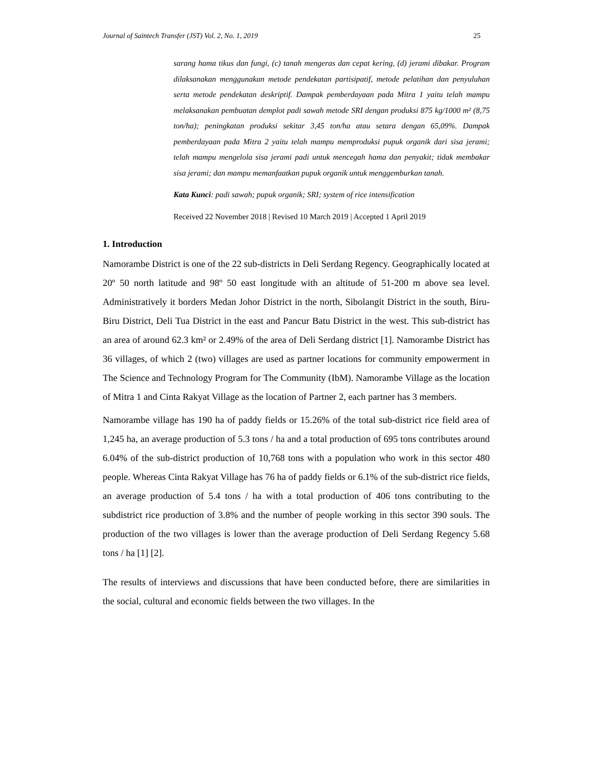Journal of Saintech Transfer (JST) Vol. 2, No. 1, 2019 25
sarang hama tikus dan fungi, (c) tanah mengeras dan cepat kering, (d) jerami dibakar. Program dilaksanakan menggunakan metode pendekatan partisipatif, metode pelatihan dan penyuluhan serta metode pendekatan deskriptif. Dampak pemberdayaan pada Mitra 1 yaitu telah mampu melaksanakan pembuatan demplot padi sawah metode SRI dengan produksi 875 kg/1000 m² (8,75 ton/ha); peningkatan produksi sekitar 3,45 ton/ha atau setara dengan 65,09%. Dampak pemberdayaan pada Mitra 2 yaitu telah mampu memproduksi pupuk organik dari sisa jerami; telah mampu mengelola sisa jerami padi untuk mencegah hama dan penyakit; tidak membakar sisa jerami; dan mampu memanfaatkan pupuk organik untuk menggemburkan tanah.
Kata Kunci: padi sawah; pupuk organik; SRI; system of rice intensification
Received 22 November 2018 | Revised 10 March 2019 | Accepted 1 April 2019
1. Introduction
Namorambe District is one of the 22 sub-districts in Deli Serdang Regency. Geographically located at 20º 50 north latitude and 98º 50 east longitude with an altitude of 51-200 m above sea level. Administratively it borders Medan Johor District in the north, Sibolangit District in the south, Biru-Biru District, Deli Tua District in the east and Pancur Batu District in the west. This sub-district has an area of around 62.3 km² or 2.49% of the area of Deli Serdang district [1]. Namorambe District has 36 villages, of which 2 (two) villages are used as partner locations for community empowerment in The Science and Technology Program for The Community (IbM). Namorambe Village as the location of Mitra 1 and Cinta Rakyat Village as the location of Partner 2, each partner has 3 members.
Namorambe village has 190 ha of paddy fields or 15.26% of the total sub-district rice field area of 1,245 ha, an average production of 5.3 tons / ha and a total production of 695 tons contributes around 6.04% of the sub-district production of 10,768 tons with a population who work in this sector 480 people. Whereas Cinta Rakyat Village has 76 ha of paddy fields or 6.1% of the sub-district rice fields, an average production of 5.4 tons / ha with a total production of 406 tons contributing to the subdistrict rice production of 3.8% and the number of people working in this sector 390 souls. The production of the two villages is lower than the average production of Deli Serdang Regency 5.68 tons / ha [1] [2].
The results of interviews and discussions that have been conducted before, there are similarities in the social, cultural and economic fields between the two villages. In the